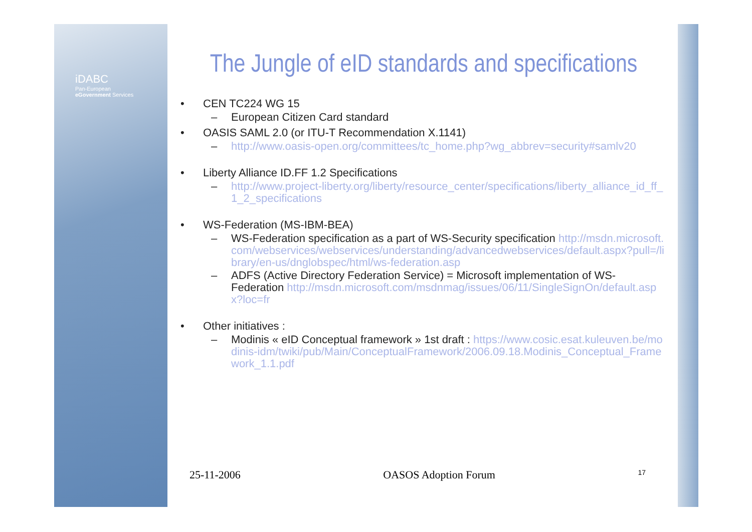iDABC
Pan-European
eGovernment Services
The Jungle of eID standards and specifications
• CEN TC224 WG 15
– European Citizen Card standard
• OASIS SAML 2.0 (or ITU-T Recommendation X.1141)
– http://www.oasis-open.org/committees/tc_home.php?wg_abbrev=security#samlv20
• Liberty Alliance ID.FF 1.2 Specifications
– http://www.project-liberty.org/liberty/resource_center/specifications/liberty_alliance_id_ff_1_2_specifications
• WS-Federation (MS-IBM-BEA)
– WS-Federation specification as a part of WS-Security specification http://msdn.microsoft.com/webservices/webservices/understanding/advancedwebservices/default.aspx?pull=/library/en-us/dnglobspec/html/ws-federation.asp
– ADFS (Active Directory Federation Service) = Microsoft implementation of WS-Federation http://msdn.microsoft.com/msdnmag/issues/06/11/SingleSignOn/default.aspx?loc=fr
• Other initiatives :
– Modinis « eID Conceptual framework » 1st draft : https://www.cosic.esat.kuleuven.be/modinis-idm/twiki/pub/Main/ConceptualFramework/2006.09.18.Modinis_Conceptual_Framework_1.1.pdf
25-11-2006 OASOS Adoption Forum 17